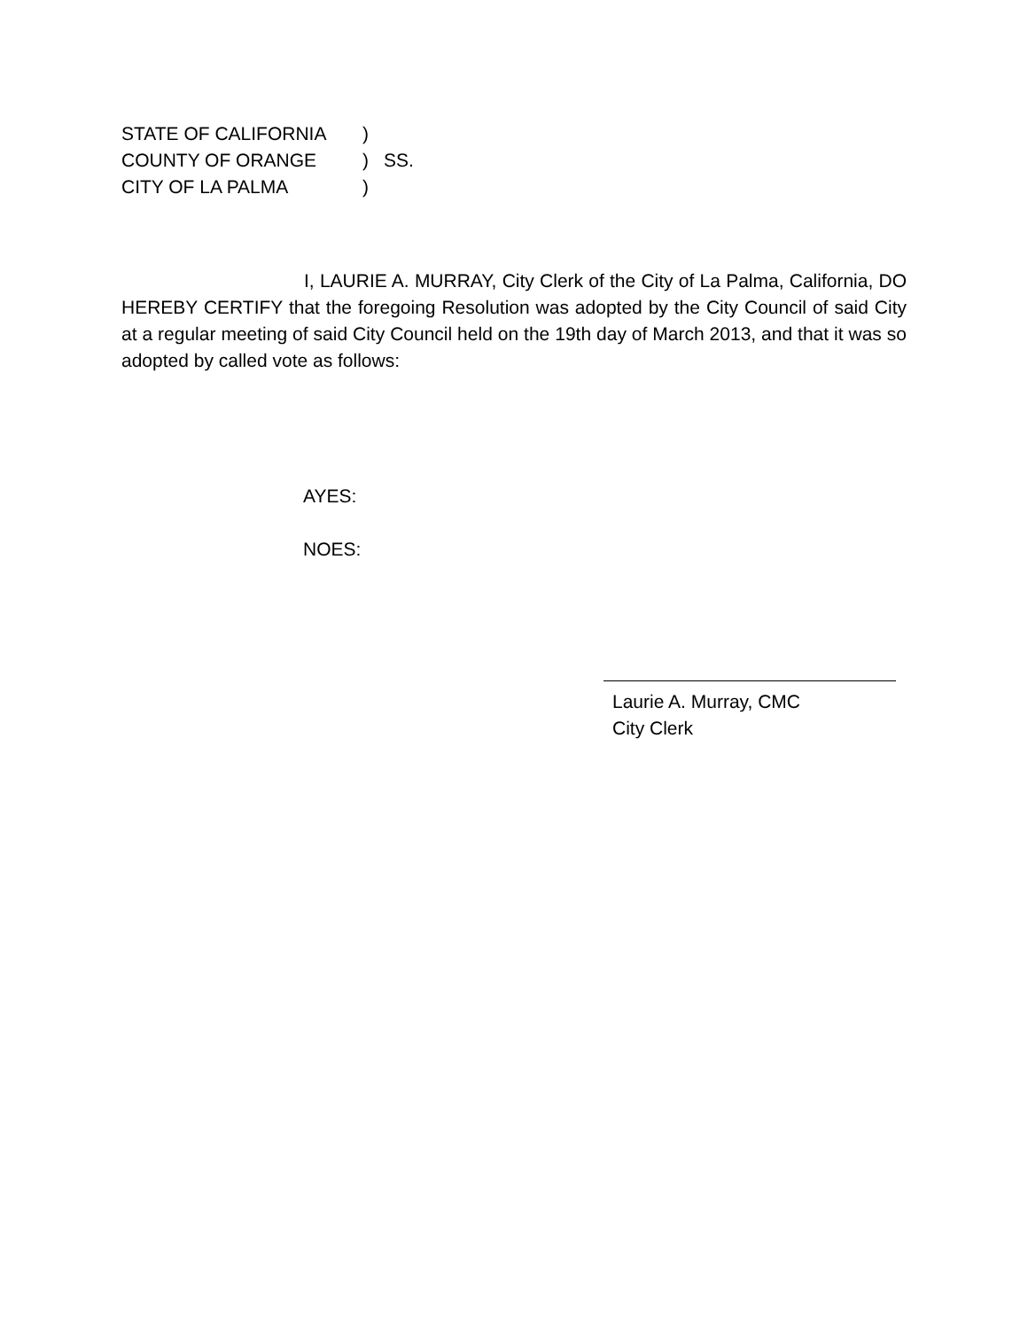STATE OF CALIFORNIA) COUNTY OF ORANGE) SS. CITY OF LA PALMA)
I, LAURIE A. MURRAY, City Clerk of the City of La Palma, California, DO HEREBY CERTIFY that the foregoing Resolution was adopted by the City Council of said City at a regular meeting of said City Council held on the 19th day of March 2013, and that it was so adopted by called vote as follows:
AYES:
NOES:
Laurie A. Murray, CMC
City Clerk